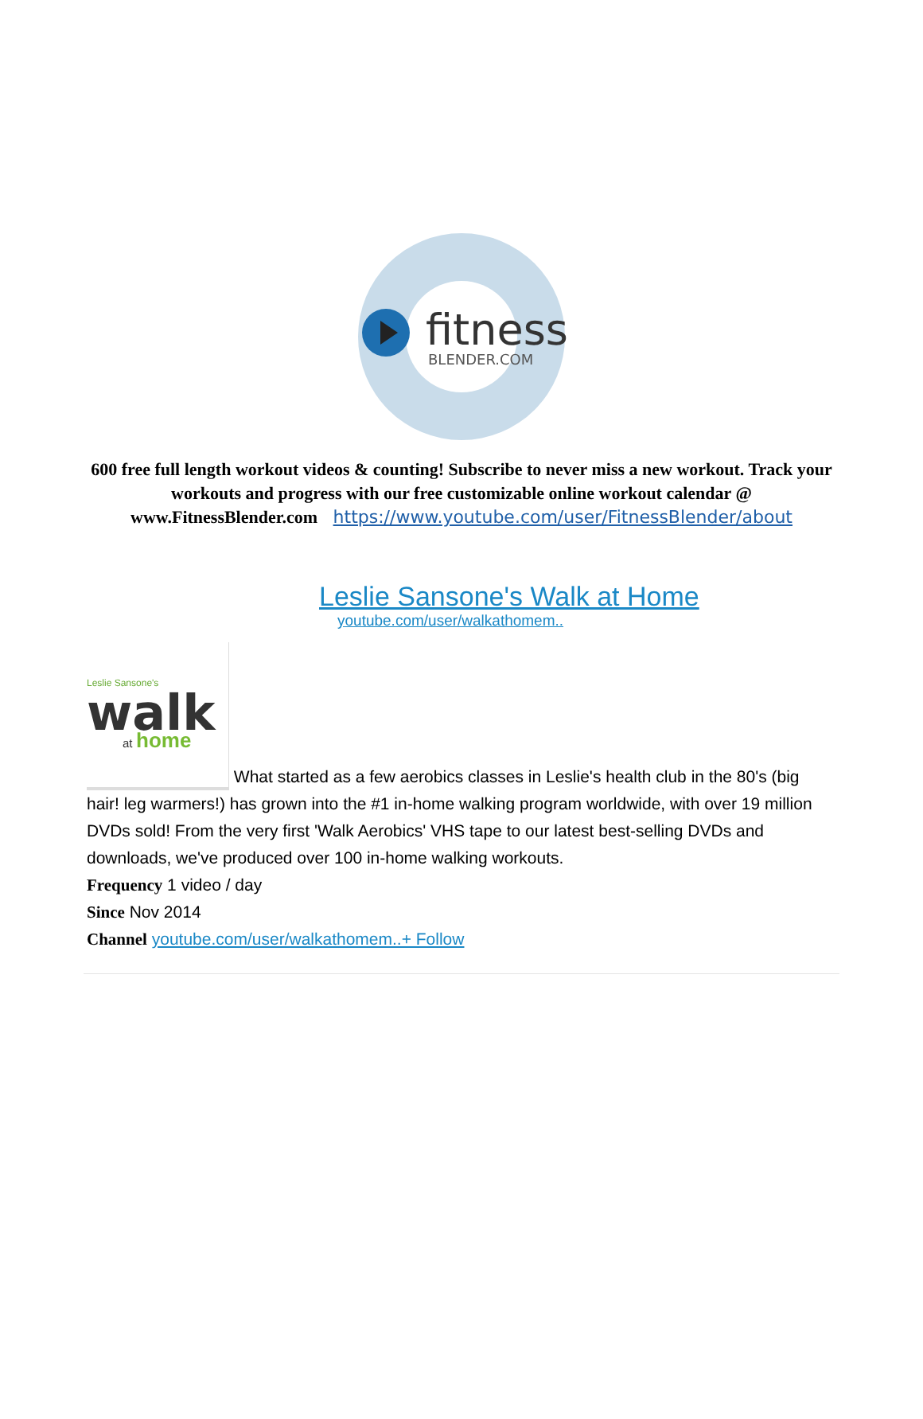fitness
BLENDER.COM
600 free full length workout videos & counting! Subscribe to never miss a new workout. Track your workouts and progress with our free customizable online workout calendar @ www.FitnessBlender.com https://www.youtube.com/user/FitnessBlender/about
Leslie Sansone's Walk at Home
youtube.com/user/walkathomem..
Leslie Sansone's
walk
at
home
What started as a few aerobics classes in Leslie's health club in the 80's (big hair! leg warmers!) has grown into the #1 in-home walking program worldwide, with over 19 million DVDs sold! From the very first 'Walk Aerobics' VHS tape to our latest best-selling DVDs and downloads, we've produced over 100 in-home walking workouts.
Frequency 1 video / day
Since Nov 2014
Channel youtube.com/user/walkathomem..+ Follow